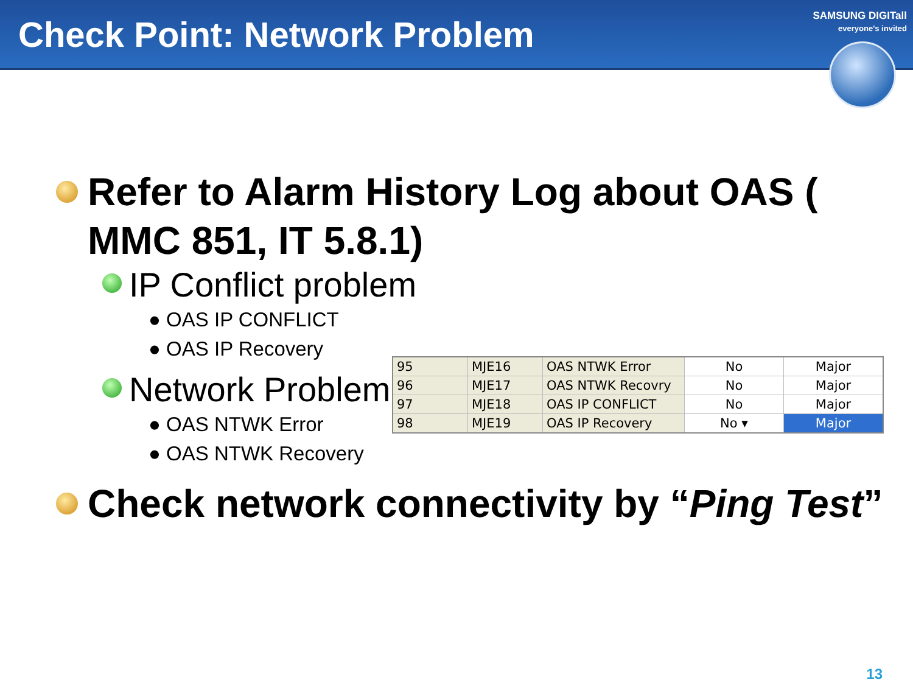Check Point: Network Problem
SAMSUNG DIGITall
everyone's invited
Refer to Alarm History Log about OAS ( MMC 851, IT 5.8.1)
IP Conflict problem
● OAS IP CONFLICT
● OAS IP Recovery
Network Problem
● OAS NTWK Error
● OAS NTWK Recovery
Check network connectivity by “Ping Test”
| 95 | MJE16 | OAS NTWK Error | No | Major |
| 96 | MJE17 | OAS NTWK Recovry | No | Major |
| 97 | MJE18 | OAS IP CONFLICT | No | Major |
| 98 | MJE19 | OAS IP Recovery | No ▾ | Major |
13